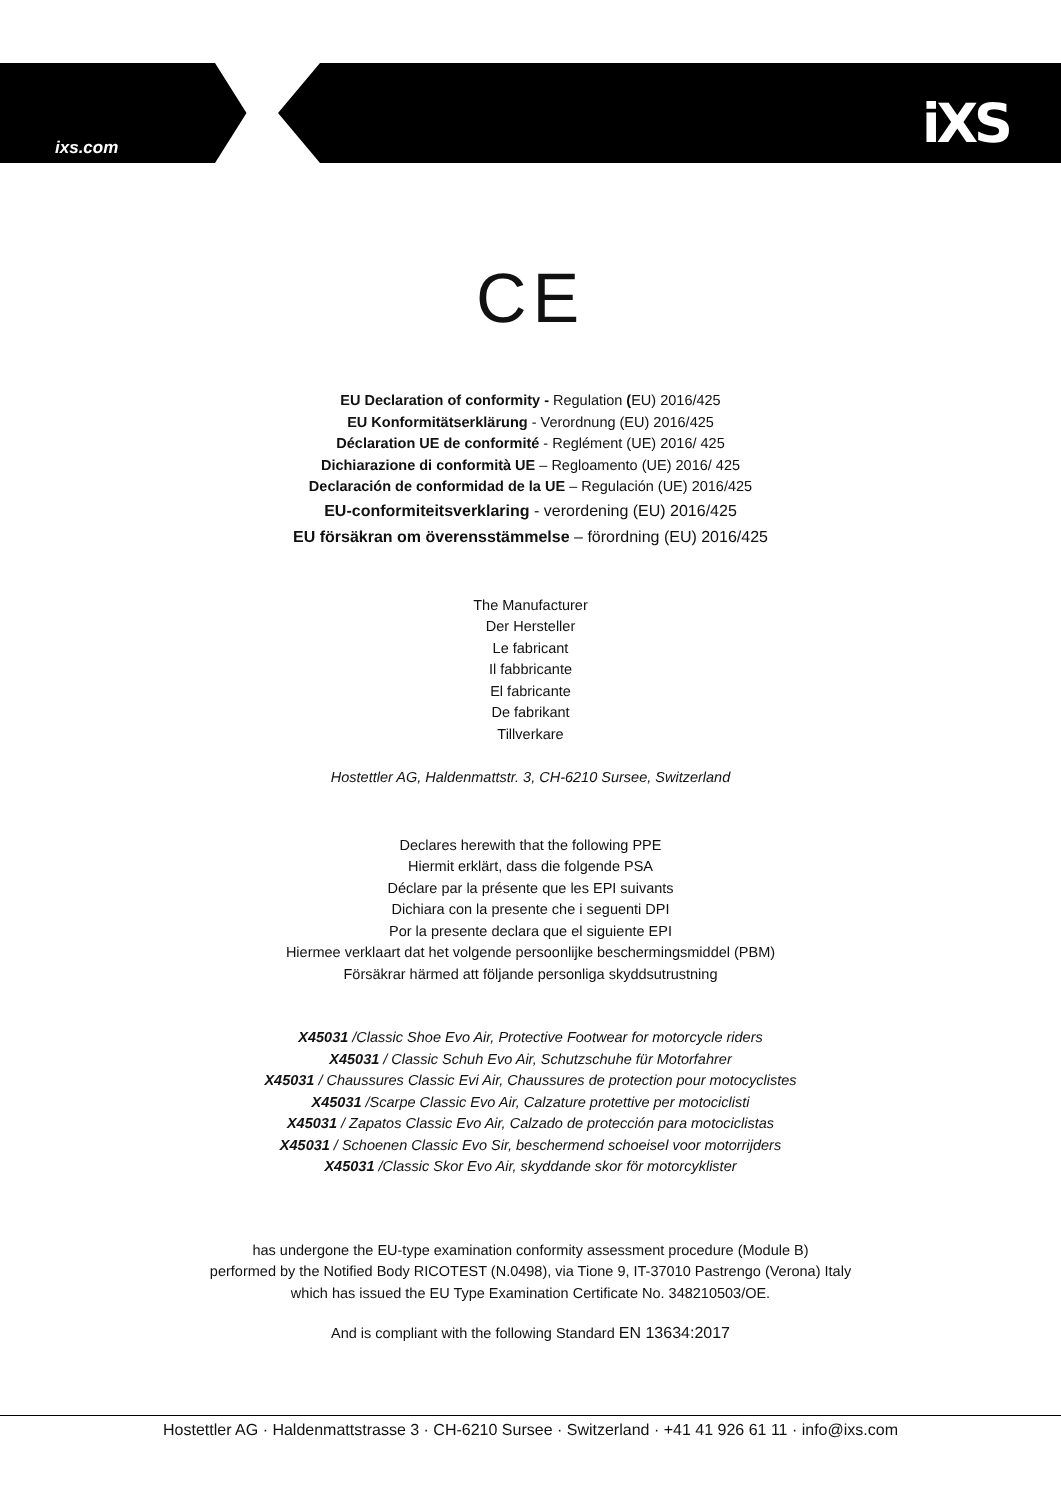ixs.com iXS
CE
EU Declaration of conformity - Regulation (EU) 2016/425
EU Konformitätserklärung - Verordnung (EU) 2016/425
Déclaration UE de conformité - Reglément (UE) 2016/ 425
Dichiarazione di conformità UE – Regloamento (UE) 2016/ 425
Declaración de conformidad de la UE – Regulación (UE) 2016/425
EU-conformiteitsverklaring - verordening (EU) 2016/425
EU försäkran om överensstämmelse – förordning (EU) 2016/425
The Manufacturer
Der Hersteller
Le fabricant
Il fabbricante
El fabricante
De fabrikant
Tillverkare
Hostettler AG, Haldenmattstr. 3, CH-6210 Sursee, Switzerland
Declares herewith that the following PPE
Hiermit erklärt, dass die folgende PSA
Déclare par la présente que les EPI suivants
Dichiara con la presente che i seguenti DPI
Por la presente declara que el siguiente EPI
Hiermee verklaart dat het volgende persoonlijke beschermingsmiddel (PBM)
Försäkrar härmed att följande personliga skyddsutrustning
X45031 /Classic Shoe Evo Air, Protective Footwear for motorcycle riders
X45031 / Classic Schuh Evo Air, Schutzschuhe für Motorfahrer
X45031 / Chaussures Classic Evi Air, Chaussures de protection pour motocyclistes
X45031 /Scarpe Classic Evo Air, Calzature protettive per motociclisti
X45031 / Zapatos Classic Evo Air, Calzado de protección para motociclistas
X45031 / Schoenen Classic Evo Sir, beschermend schoeisel voor motorrijders
X45031 /Classic Skor Evo Air, skyddande skor för motorcyklister
has undergone the EU-type examination conformity assessment procedure (Module B)
performed by the Notified Body RICOTEST (N.0498), via Tione 9, IT-37010 Pastrengo (Verona) Italy
which has issued the EU Type Examination Certificate No. 348210503/OE.
And is compliant with the following Standard EN 13634:2017
Hostettler AG · Haldenmattstrasse 3 · CH-6210 Sursee · Switzerland · +41 41 926 61 11 · info@ixs.com